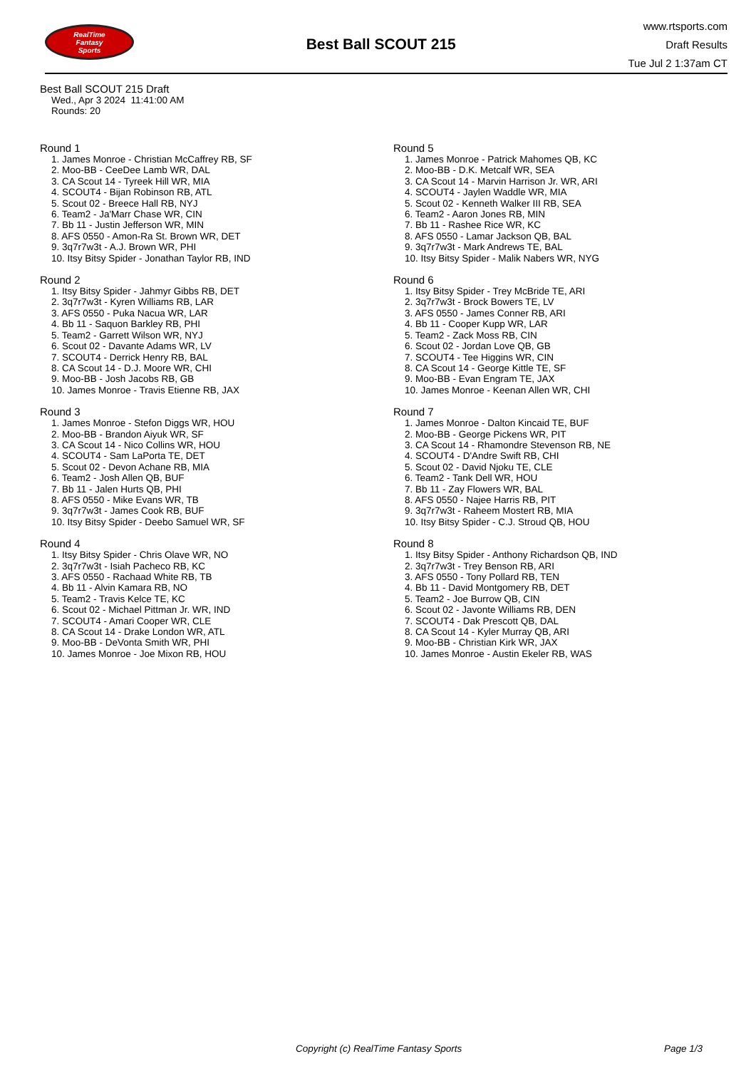RealTime
Fantasy
Sports
Best Ball SCOUT 215
www.rtsports.com
Draft Results
Tue Jul 2 1:37am CT
Best Ball SCOUT 215 Draft
Wed., Apr 3 2024 11:41:00 AM
Rounds: 20
Round 1
1. James Monroe - Christian McCaffrey RB, SF
2. Moo-BB - CeeDee Lamb WR, DAL
3. CA Scout 14 - Tyreek Hill WR, MIA
4. SCOUT4 - Bijan Robinson RB, ATL
5. Scout 02 - Breece Hall RB, NYJ
6. Team2 - Ja'Marr Chase WR, CIN
7. Bb 11 - Justin Jefferson WR, MIN
8. AFS 0550 - Amon-Ra St. Brown WR, DET
9. 3q7r7w3t - A.J. Brown WR, PHI
10. Itsy Bitsy Spider - Jonathan Taylor RB, IND
Round 2
1. Itsy Bitsy Spider - Jahmyr Gibbs RB, DET
2. 3q7r7w3t - Kyren Williams RB, LAR
3. AFS 0550 - Puka Nacua WR, LAR
4. Bb 11 - Saquon Barkley RB, PHI
5. Team2 - Garrett Wilson WR, NYJ
6. Scout 02 - Davante Adams WR, LV
7. SCOUT4 - Derrick Henry RB, BAL
8. CA Scout 14 - D.J. Moore WR, CHI
9. Moo-BB - Josh Jacobs RB, GB
10. James Monroe - Travis Etienne RB, JAX
Round 3
1. James Monroe - Stefon Diggs WR, HOU
2. Moo-BB - Brandon Aiyuk WR, SF
3. CA Scout 14 - Nico Collins WR, HOU
4. SCOUT4 - Sam LaPorta TE, DET
5. Scout 02 - Devon Achane RB, MIA
6. Team2 - Josh Allen QB, BUF
7. Bb 11 - Jalen Hurts QB, PHI
8. AFS 0550 - Mike Evans WR, TB
9. 3q7r7w3t - James Cook RB, BUF
10. Itsy Bitsy Spider - Deebo Samuel WR, SF
Round 4
1. Itsy Bitsy Spider - Chris Olave WR, NO
2. 3q7r7w3t - Isiah Pacheco RB, KC
3. AFS 0550 - Rachaad White RB, TB
4. Bb 11 - Alvin Kamara RB, NO
5. Team2 - Travis Kelce TE, KC
6. Scout 02 - Michael Pittman Jr. WR, IND
7. SCOUT4 - Amari Cooper WR, CLE
8. CA Scout 14 - Drake London WR, ATL
9. Moo-BB - DeVonta Smith WR, PHI
10. James Monroe - Joe Mixon RB, HOU
Round 5
1. James Monroe - Patrick Mahomes QB, KC
2. Moo-BB - D.K. Metcalf WR, SEA
3. CA Scout 14 - Marvin Harrison Jr. WR, ARI
4. SCOUT4 - Jaylen Waddle WR, MIA
5. Scout 02 - Kenneth Walker III RB, SEA
6. Team2 - Aaron Jones RB, MIN
7. Bb 11 - Rashee Rice WR, KC
8. AFS 0550 - Lamar Jackson QB, BAL
9. 3q7r7w3t - Mark Andrews TE, BAL
10. Itsy Bitsy Spider - Malik Nabers WR, NYG
Round 6
1. Itsy Bitsy Spider - Trey McBride TE, ARI
2. 3q7r7w3t - Brock Bowers TE, LV
3. AFS 0550 - James Conner RB, ARI
4. Bb 11 - Cooper Kupp WR, LAR
5. Team2 - Zack Moss RB, CIN
6. Scout 02 - Jordan Love QB, GB
7. SCOUT4 - Tee Higgins WR, CIN
8. CA Scout 14 - George Kittle TE, SF
9. Moo-BB - Evan Engram TE, JAX
10. James Monroe - Keenan Allen WR, CHI
Round 7
1. James Monroe - Dalton Kincaid TE, BUF
2. Moo-BB - George Pickens WR, PIT
3. CA Scout 14 - Rhamondre Stevenson RB, NE
4. SCOUT4 - D'Andre Swift RB, CHI
5. Scout 02 - David Njoku TE, CLE
6. Team2 - Tank Dell WR, HOU
7. Bb 11 - Zay Flowers WR, BAL
8. AFS 0550 - Najee Harris RB, PIT
9. 3q7r7w3t - Raheem Mostert RB, MIA
10. Itsy Bitsy Spider - C.J. Stroud QB, HOU
Round 8
1. Itsy Bitsy Spider - Anthony Richardson QB, IND
2. 3q7r7w3t - Trey Benson RB, ARI
3. AFS 0550 - Tony Pollard RB, TEN
4. Bb 11 - David Montgomery RB, DET
5. Team2 - Joe Burrow QB, CIN
6. Scout 02 - Javonte Williams RB, DEN
7. SCOUT4 - Dak Prescott QB, DAL
8. CA Scout 14 - Kyler Murray QB, ARI
9. Moo-BB - Christian Kirk WR, JAX
10. James Monroe - Austin Ekeler RB, WAS
Copyright (c) RealTime Fantasy Sports Page 1/3